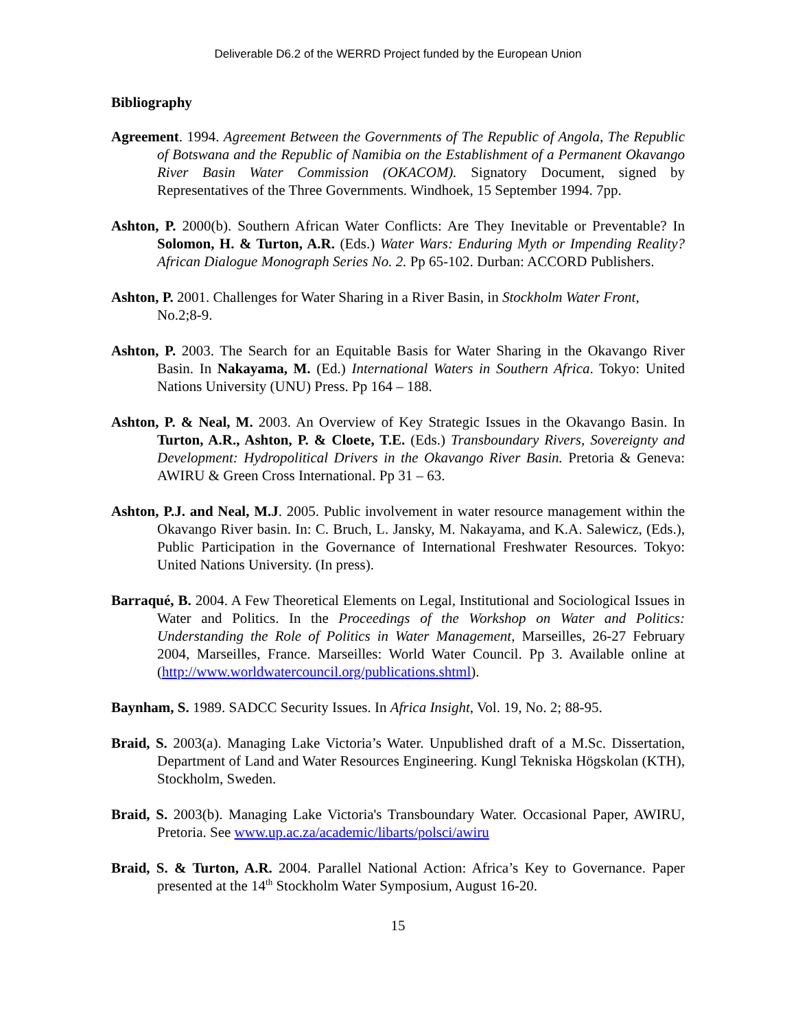Deliverable D6.2 of the WERRD Project funded by the European Union
Bibliography
Agreement. 1994. Agreement Between the Governments of The Republic of Angola, The Republic of Botswana and the Republic of Namibia on the Establishment of a Permanent Okavango River Basin Water Commission (OKACOM). Signatory Document, signed by Representatives of the Three Governments. Windhoek, 15 September 1994. 7pp.
Ashton, P. 2000(b). Southern African Water Conflicts: Are They Inevitable or Preventable? In Solomon, H. & Turton, A.R. (Eds.) Water Wars: Enduring Myth or Impending Reality? African Dialogue Monograph Series No. 2. Pp 65-102. Durban: ACCORD Publishers.
Ashton, P. 2001. Challenges for Water Sharing in a River Basin, in Stockholm Water Front, No.2;8-9.
Ashton, P. 2003. The Search for an Equitable Basis for Water Sharing in the Okavango River Basin. In Nakayama, M. (Ed.) International Waters in Southern Africa. Tokyo: United Nations University (UNU) Press. Pp 164 – 188.
Ashton, P. & Neal, M. 2003. An Overview of Key Strategic Issues in the Okavango Basin. In Turton, A.R., Ashton, P. & Cloete, T.E. (Eds.) Transboundary Rivers, Sovereignty and Development: Hydropolitical Drivers in the Okavango River Basin. Pretoria & Geneva: AWIRU & Green Cross International. Pp 31 – 63.
Ashton, P.J. and Neal, M.J. 2005. Public involvement in water resource management within the Okavango River basin. In: C. Bruch, L. Jansky, M. Nakayama, and K.A. Salewicz, (Eds.), Public Participation in the Governance of International Freshwater Resources. Tokyo: United Nations University. (In press).
Barraqué, B. 2004. A Few Theoretical Elements on Legal, Institutional and Sociological Issues in Water and Politics. In the Proceedings of the Workshop on Water and Politics: Understanding the Role of Politics in Water Management, Marseilles, 26-27 February 2004, Marseilles, France. Marseilles: World Water Council. Pp 3. Available online at (http://www.worldwatercouncil.org/publications.shtml).
Baynham, S. 1989. SADCC Security Issues. In Africa Insight, Vol. 19, No. 2; 88-95.
Braid, S. 2003(a). Managing Lake Victoria’s Water. Unpublished draft of a M.Sc. Dissertation, Department of Land and Water Resources Engineering. Kungl Tekniska Högskolan (KTH), Stockholm, Sweden.
Braid, S. 2003(b). Managing Lake Victoria's Transboundary Water. Occasional Paper, AWIRU, Pretoria. See www.up.ac.za/academic/libarts/polsci/awiru
Braid, S. & Turton, A.R. 2004. Parallel National Action: Africa’s Key to Governance. Paper presented at the 14<sup>th</sup> Stockholm Water Symposium, August 16-20.
15